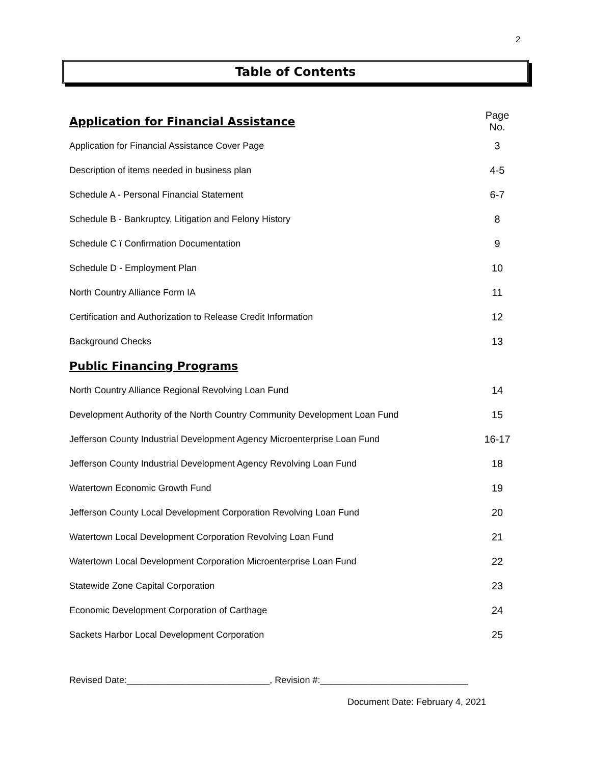2
Table of Contents
| Application for Financial Assistance | Page No. |
| Application for Financial Assistance Cover Page | 3 |
| Description of items needed in business plan | 4-5 |
| Schedule A - Personal Financial Statement | 6-7 |
| Schedule B - Bankruptcy, Litigation and Felony History | 8 |
| Schedule C ï Confirmation Documentation | 9 |
| Schedule D - Employment Plan | 10 |
| North Country Alliance Form IA | 11 |
| Certification and Authorization to Release Credit Information | 12 |
| Background Checks | 13 |
| Public Financing Programs | |
| North Country Alliance Regional Revolving Loan Fund | 14 |
| Development Authority of the North Country Community Development Loan Fund | 15 |
| Jefferson County Industrial Development Agency Microenterprise Loan Fund | 16-17 |
| Jefferson County Industrial Development Agency Revolving Loan Fund | 18 |
| Watertown Economic Growth Fund | 19 |
| Jefferson County Local Development Corporation Revolving Loan Fund | 20 |
| Watertown Local Development Corporation Revolving Loan Fund | 21 |
| Watertown Local Development Corporation Microenterprise Loan Fund | 22 |
| Statewide Zone Capital Corporation | 23 |
| Economic Development Corporation of Carthage | 24 |
| Sackets Harbor Local Development Corporation | 25 |
Revised Date:____________________________, Revision #:_____________________________
Document Date: February 4, 2021